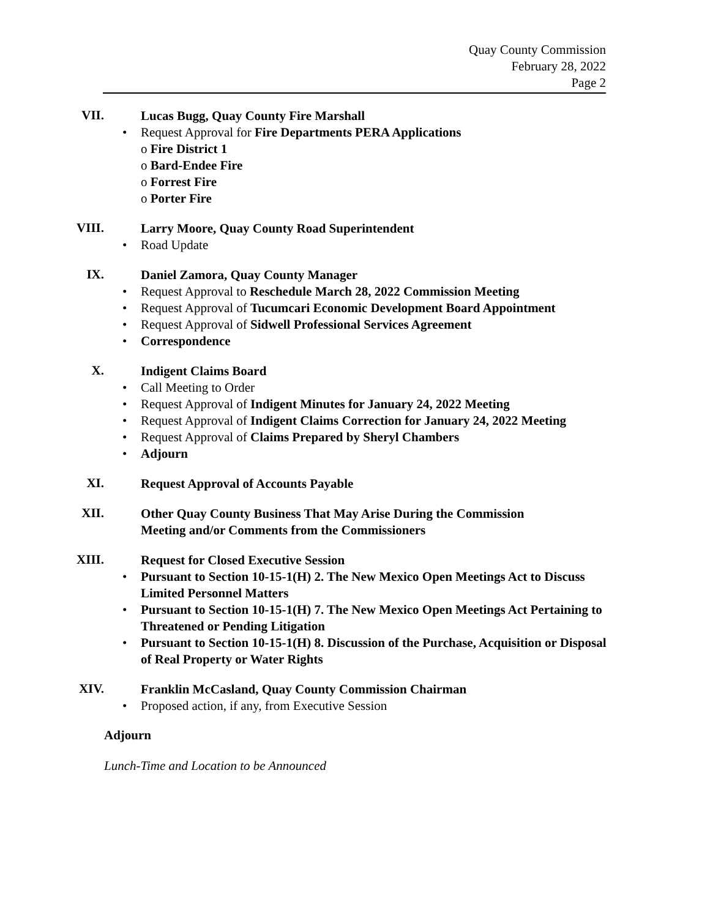Quay County Commission
February 28, 2022
Page 2
VII.
Lucas Bugg, Quay County Fire Marshall
• Request Approval for Fire Departments PERA Applications
o Fire District 1
o Bard-Endee Fire
o Forrest Fire
o Porter Fire
VIII.
Larry Moore, Quay County Road Superintendent
• Road Update
IX.
Daniel Zamora, Quay County Manager
• Request Approval to Reschedule March 28, 2022 Commission Meeting
• Request Approval of Tucumcari Economic Development Board Appointment
• Request Approval of Sidwell Professional Services Agreement
• Correspondence
X.
Indigent Claims Board
• Call Meeting to Order
• Request Approval of Indigent Minutes for January 24, 2022 Meeting
• Request Approval of Indigent Claims Correction for January 24, 2022 Meeting
• Request Approval of Claims Prepared by Sheryl Chambers
• Adjourn
XI.
Request Approval of Accounts Payable
XII.
Other Quay County Business That May Arise During the Commission
Meeting and/or Comments from the Commissioners
XIII.
Request for Closed Executive Session
• Pursuant to Section 10-15-1(H) 2. The New Mexico Open Meetings Act to Discuss Limited Personnel Matters
• Pursuant to Section 10-15-1(H) 7. The New Mexico Open Meetings Act Pertaining to Threatened or Pending Litigation
• Pursuant to Section 10-15-1(H) 8. Discussion of the Purchase, Acquisition or Disposal of Real Property or Water Rights
XIV.
Franklin McCasland, Quay County Commission Chairman
• Proposed action, if any, from Executive Session
Adjourn
Lunch-Time and Location to be Announced